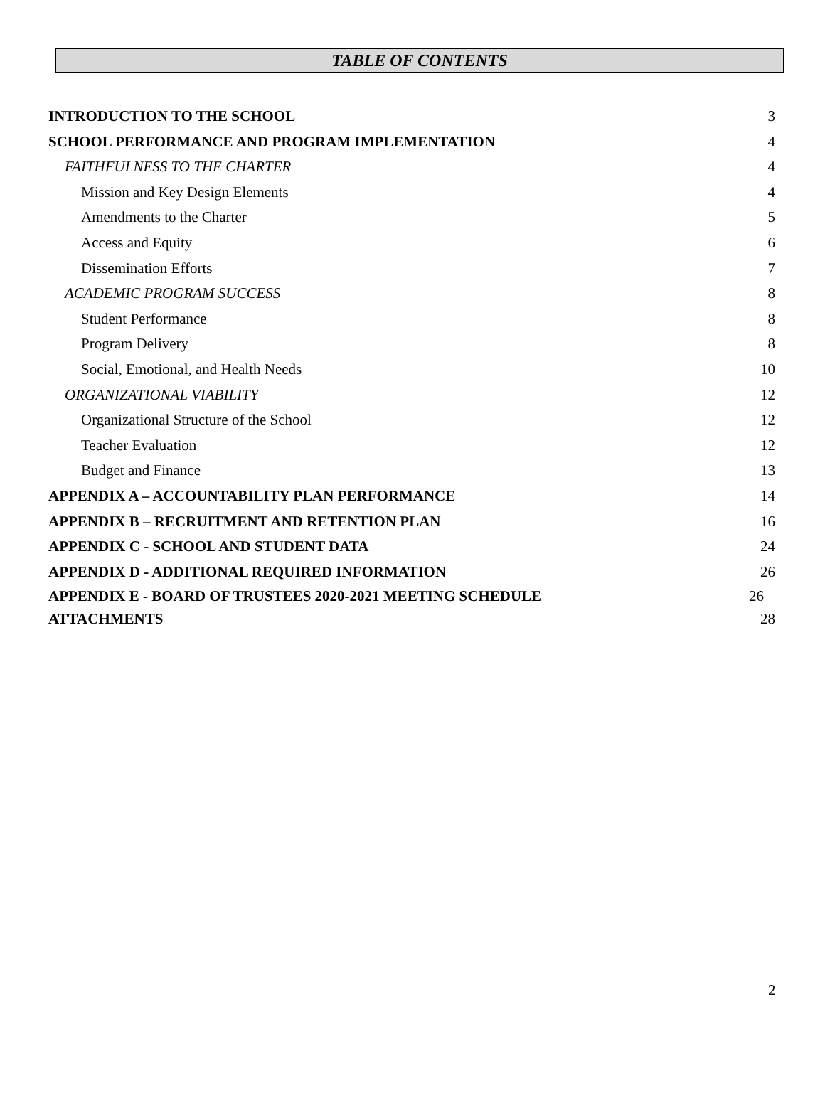TABLE OF CONTENTS
INTRODUCTION TO THE SCHOOL 3
SCHOOL PERFORMANCE AND PROGRAM IMPLEMENTATION 4
FAITHFULNESS TO THE CHARTER 4
Mission and Key Design Elements 4
Amendments to the Charter 5
Access and Equity 6
Dissemination Efforts 7
ACADEMIC PROGRAM SUCCESS 8
Student Performance 8
Program Delivery 8
Social, Emotional, and Health Needs 10
ORGANIZATIONAL VIABILITY 12
Organizational Structure of the School 12
Teacher Evaluation 12
Budget and Finance 13
APPENDIX A – ACCOUNTABILITY PLAN PERFORMANCE 14
APPENDIX B – RECRUITMENT AND RETENTION PLAN 16
APPENDIX C - SCHOOL AND STUDENT DATA 24
APPENDIX D - ADDITIONAL REQUIRED INFORMATION 26
APPENDIX E - BOARD OF TRUSTEES 2020-2021 MEETING SCHEDULE 26
ATTACHMENTS 28
2